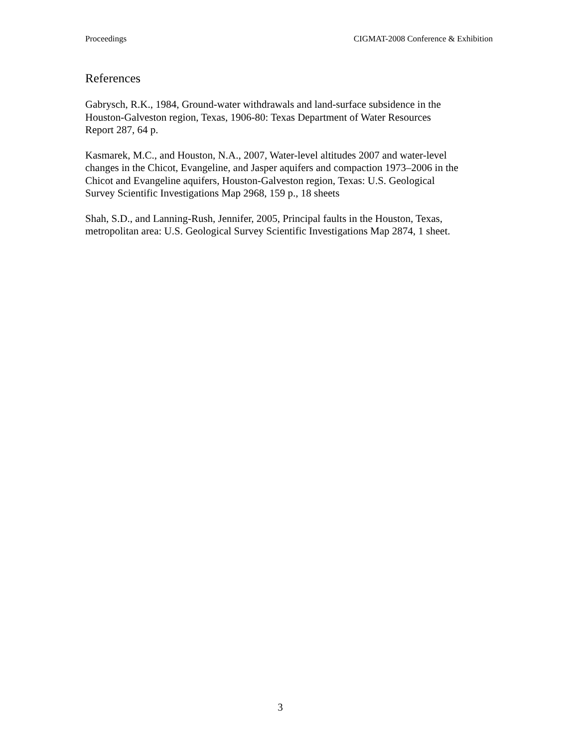Proceedings CIGMAT-2008 Conference & Exhibition
References
Gabrysch, R.K., 1984, Ground-water withdrawals and land-surface subsidence in the
Houston-Galveston region, Texas, 1906-80: Texas Department of Water Resources
Report 287, 64 p.
Kasmarek, M.C., and Houston, N.A., 2007, Water-level altitudes 2007 and water-level
changes in the Chicot, Evangeline, and Jasper aquifers and compaction 1973–2006 in the
Chicot and Evangeline aquifers, Houston-Galveston region, Texas: U.S. Geological
Survey Scientific Investigations Map 2968, 159 p., 18 sheets
Shah, S.D., and Lanning-Rush, Jennifer, 2005, Principal faults in the Houston, Texas,
metropolitan area: U.S. Geological Survey Scientific Investigations Map 2874, 1 sheet.
3